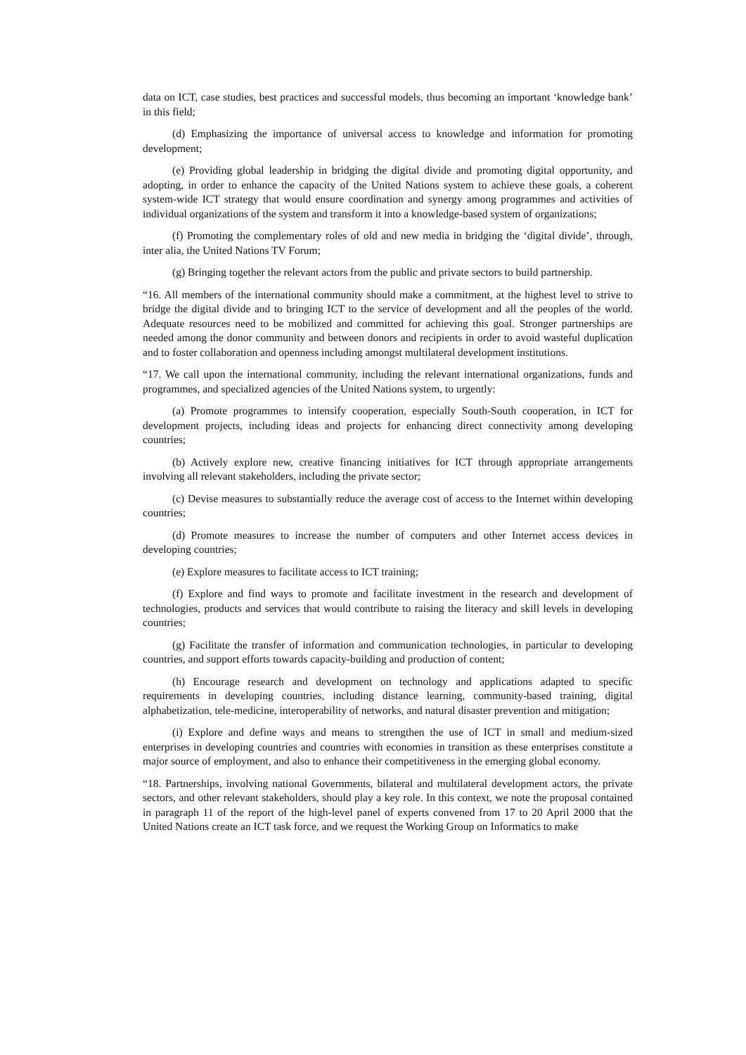data on ICT, case studies, best practices and successful models, thus becoming an important ‘knowledge bank’ in this field;
(d) Emphasizing the importance of universal access to knowledge and information for promoting development;
(e) Providing global leadership in bridging the digital divide and promoting digital opportunity, and adopting, in order to enhance the capacity of the United Nations system to achieve these goals, a coherent system-wide ICT strategy that would ensure coordination and synergy among programmes and activities of individual organizations of the system and transform it into a knowledge-based system of organizations;
(f) Promoting the complementary roles of old and new media in bridging the ‘digital divide’, through, inter alia, the United Nations TV Forum;
(g) Bringing together the relevant actors from the public and private sectors to build partnership.
“16. All members of the international community should make a commitment, at the highest level to strive to bridge the digital divide and to bringing ICT to the service of development and all the peoples of the world. Adequate resources need to be mobilized and committed for achieving this goal. Stronger partnerships are needed among the donor community and between donors and recipients in order to avoid wasteful duplication and to foster collaboration and openness including amongst multilateral development institutions.
“17. We call upon the international community, including the relevant international organizations, funds and programmes, and specialized agencies of the United Nations system, to urgently:
(a) Promote programmes to intensify cooperation, especially South-South cooperation, in ICT for development projects, including ideas and projects for enhancing direct connectivity among developing countries;
(b) Actively explore new, creative financing initiatives for ICT through appropriate arrangements involving all relevant stakeholders, including the private sector;
(c) Devise measures to substantially reduce the average cost of access to the Internet within developing countries;
(d) Promote measures to increase the number of computers and other Internet access devices in developing countries;
(e) Explore measures to facilitate access to ICT training;
(f) Explore and find ways to promote and facilitate investment in the research and development of technologies, products and services that would contribute to raising the literacy and skill levels in developing countries;
(g) Facilitate the transfer of information and communication technologies, in particular to developing countries, and support efforts towards capacity-building and production of content;
(h) Encourage research and development on technology and applications adapted to specific requirements in developing countries, including distance learning, community-based training, digital alphabetization, tele-medicine, interoperability of networks, and natural disaster prevention and mitigation;
(i) Explore and define ways and means to strengthen the use of ICT in small and medium-sized enterprises in developing countries and countries with economies in transition as these enterprises constitute a major source of employment, and also to enhance their competitiveness in the emerging global economy.
“18. Partnerships, involving national Governments, bilateral and multilateral development actors, the private sectors, and other relevant stakeholders, should play a key role. In this context, we note the proposal contained in paragraph 11 of the report of the high-level panel of experts convened from 17 to 20 April 2000 that the United Nations create an ICT task force, and we request the Working Group on Informatics to make